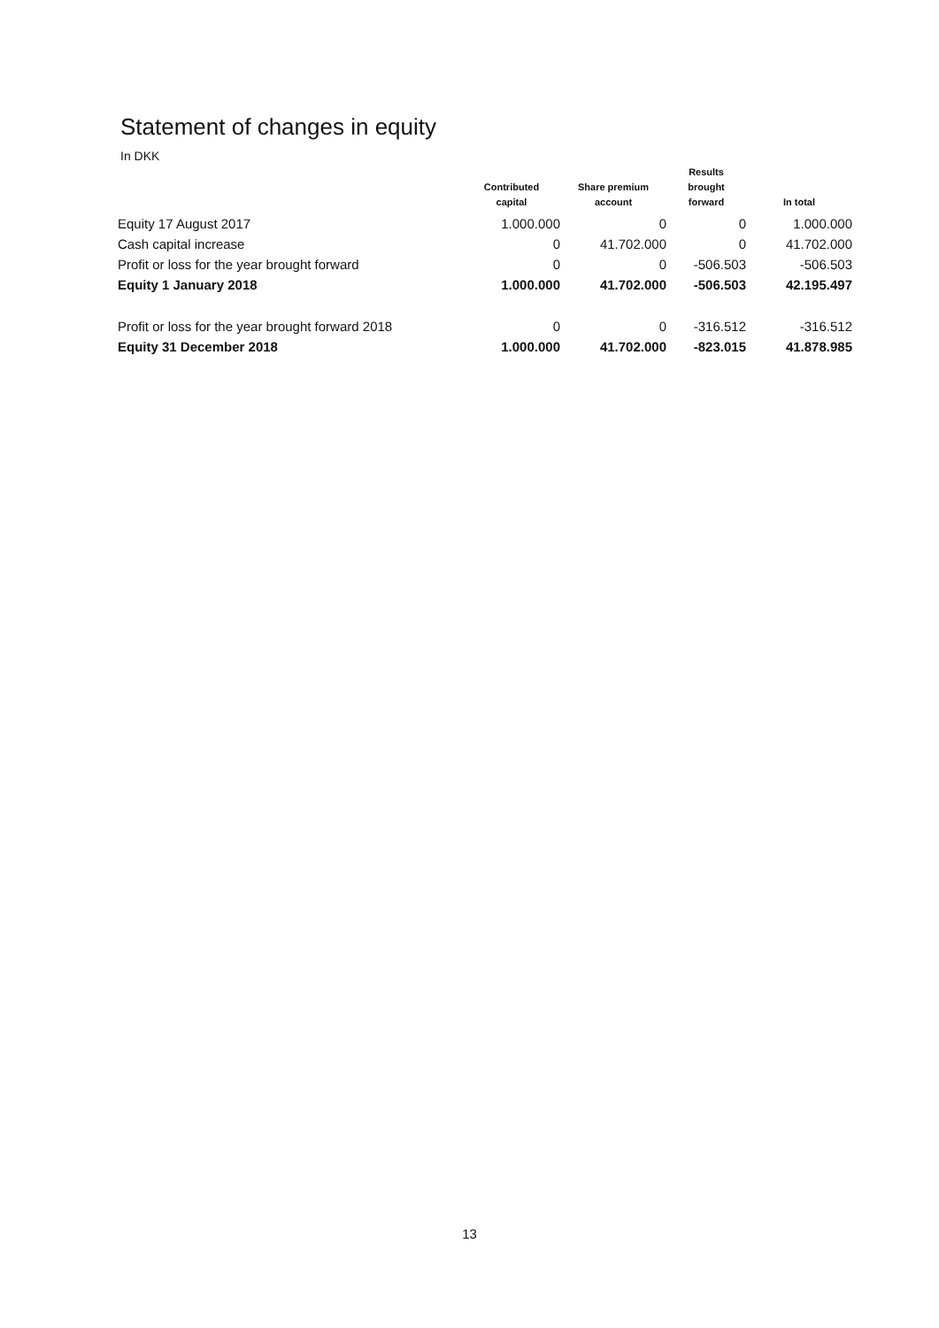Statement of changes in equity
In DKK
| | Contributed capital | Share premium account | Results brought forward | In total |
| --- | --- | --- | --- | --- |
| Equity 17 August 2017 | 1.000.000 | 0 | 0 | 1.000.000 |
| Cash capital increase | 0 | 41.702.000 | 0 | 41.702.000 |
| Profit or loss for the year brought forward | 0 | 0 | -506.503 | -506.503 |
| Equity 1 January 2018 | 1.000.000 | 41.702.000 | -506.503 | 42.195.497 |
| Profit or loss for the year brought forward 2018 | 0 | 0 | -316.512 | -316.512 |
| Equity 31 December 2018 | 1.000.000 | 41.702.000 | -823.015 | 41.878.985 |
13